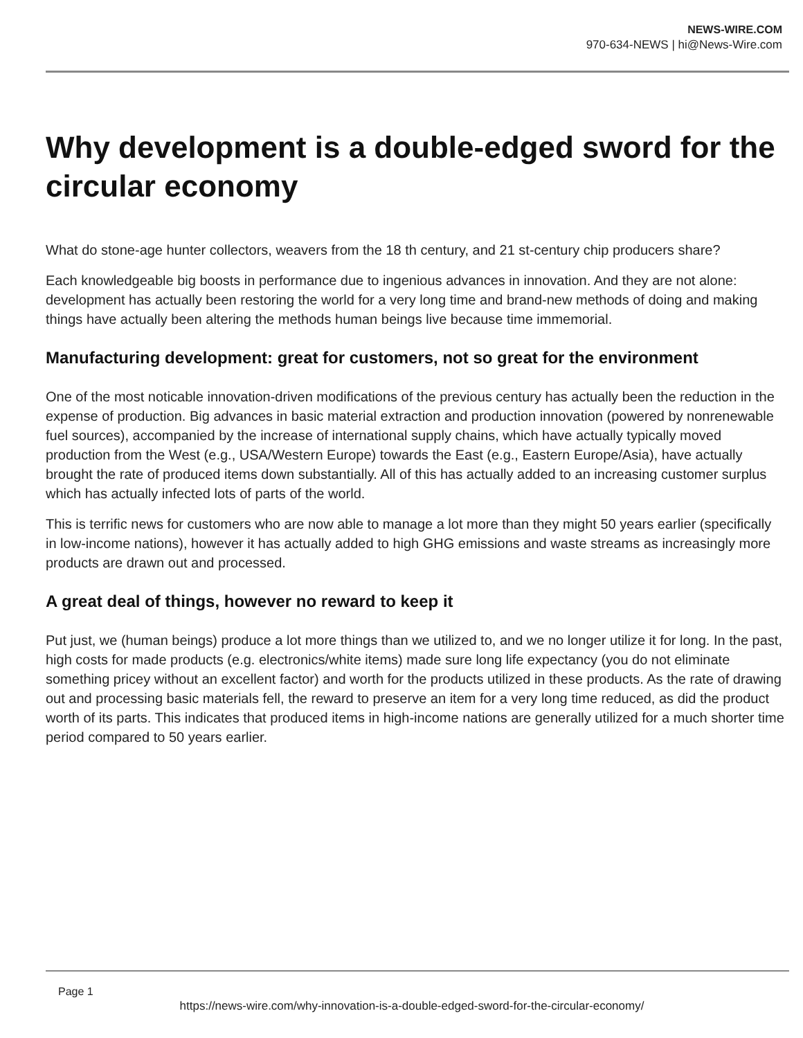NEWS-WIRE.COM
970-634-NEWS | hi@News-Wire.com
Why development is a double-edged sword for the circular economy
What do stone-age hunter collectors, weavers from the 18 th century, and 21 st-century chip producers share?
Each knowledgeable big boosts in performance due to ingenious advances in innovation. And they are not alone: development has actually been restoring the world for a very long time and brand-new methods of doing and making things have actually been altering the methods human beings live because time immemorial.
Manufacturing development: great for customers, not so great for the environment
One of the most noticable innovation-driven modifications of the previous century has actually been the reduction in the expense of production. Big advances in basic material extraction and production innovation (powered by nonrenewable fuel sources), accompanied by the increase of international supply chains, which have actually typically moved production from the West (e.g., USA/Western Europe) towards the East (e.g., Eastern Europe/Asia), have actually brought the rate of produced items down substantially. All of this has actually added to an increasing customer surplus which has actually infected lots of parts of the world.
This is terrific news for customers who are now able to manage a lot more than they might 50 years earlier (specifically in low-income nations), however it has actually added to high GHG emissions and waste streams as increasingly more products are drawn out and processed.
A great deal of things, however no reward to keep it
Put just, we (human beings) produce a lot more things than we utilized to, and we no longer utilize it for long. In the past, high costs for made products (e.g. electronics/white items) made sure long life expectancy (you do not eliminate something pricey without an excellent factor) and worth for the products utilized in these products. As the rate of drawing out and processing basic materials fell, the reward to preserve an item for a very long time reduced, as did the product worth of its parts. This indicates that produced items in high-income nations are generally utilized for a much shorter time period compared to 50 years earlier.
Page 1
https://news-wire.com/why-innovation-is-a-double-edged-sword-for-the-circular-economy/